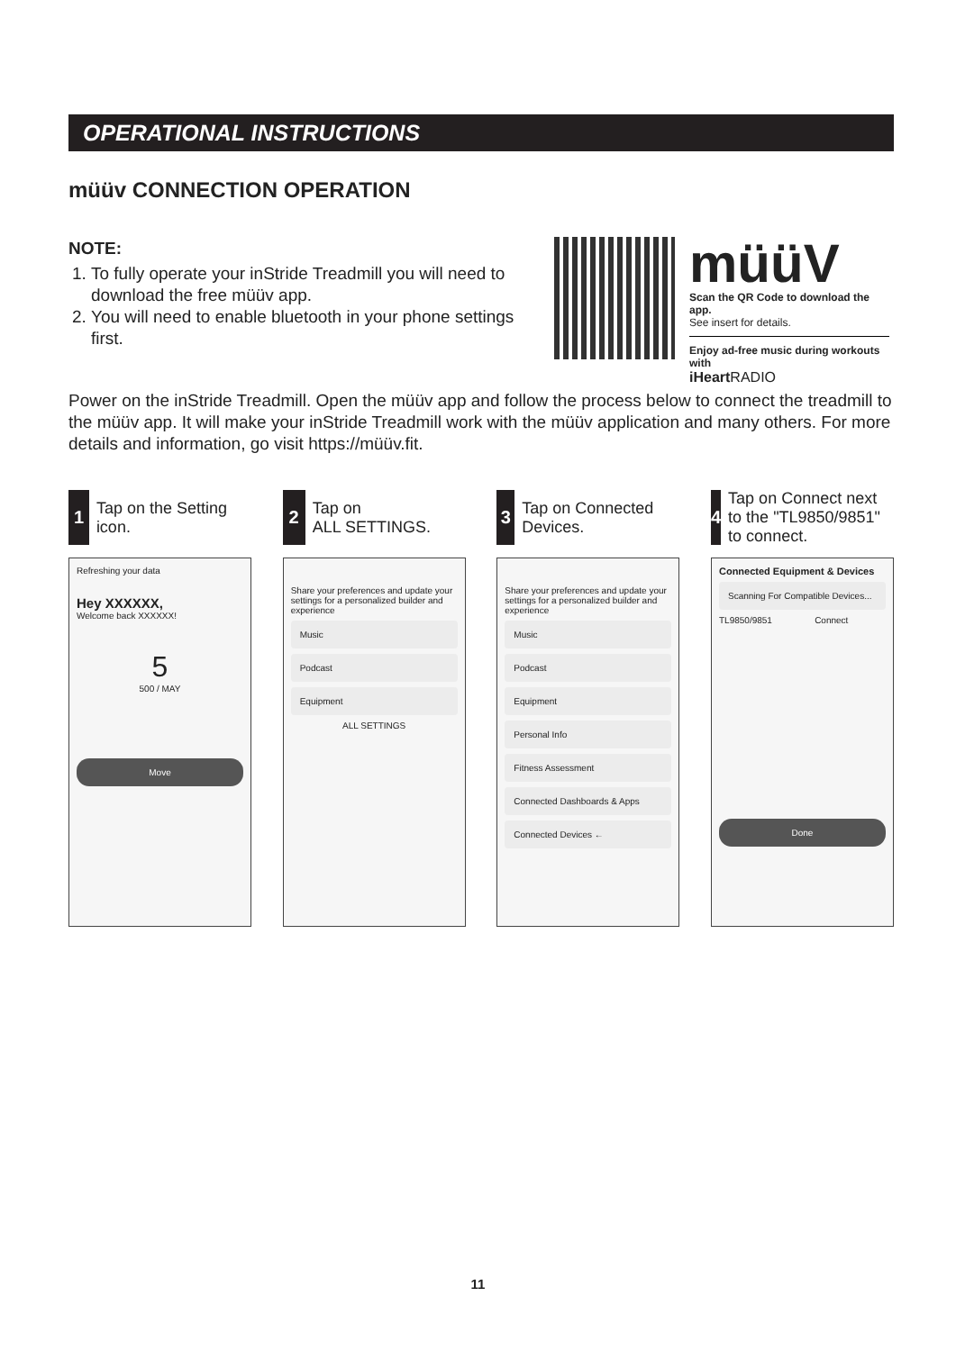OPERATIONAL INSTRUCTIONS
müüv CONNECTION OPERATION
NOTE:
1. To fully operate your inStride Treadmill you will need to download the free müüv app.
2. You will need to enable bluetooth in your phone settings first.
müüV
Scan the QR Code to download the app.
See insert for details.
Enjoy ad-free music during workouts with
iHeart RADIO
Power on the inStride Treadmill. Open the müüv app and follow the process below to connect the treadmill to the müüv app. It will make your inStride Treadmill work with the müüv application and many others. For more details and information, go visit https://müüv.fit.
1 Tap on the Setting icon.
Refreshing your data
Hey XXXXXX,
Welcome back XXXXXX!
5500 / MAY
Move
2 Tap on
ALL SETTINGS.
Share your preferences and update your settings for a personalized builder and experience
Music
Podcast
Equipment
ALL SETTINGS
3 Tap on Connected Devices.
Share your preferences and update your settings for a personalized builder and experience
Music
Podcast
Equipment
Personal Info
Fitness Assessment
Connected Dashboards & Apps
Connected Devices ←
4 Tap on Connect next to the "TL9850/9851" to connect.
Connected Equipment & Devices
Scanning For Compatible Devices...
TL9850/9851 Connect
Done
11